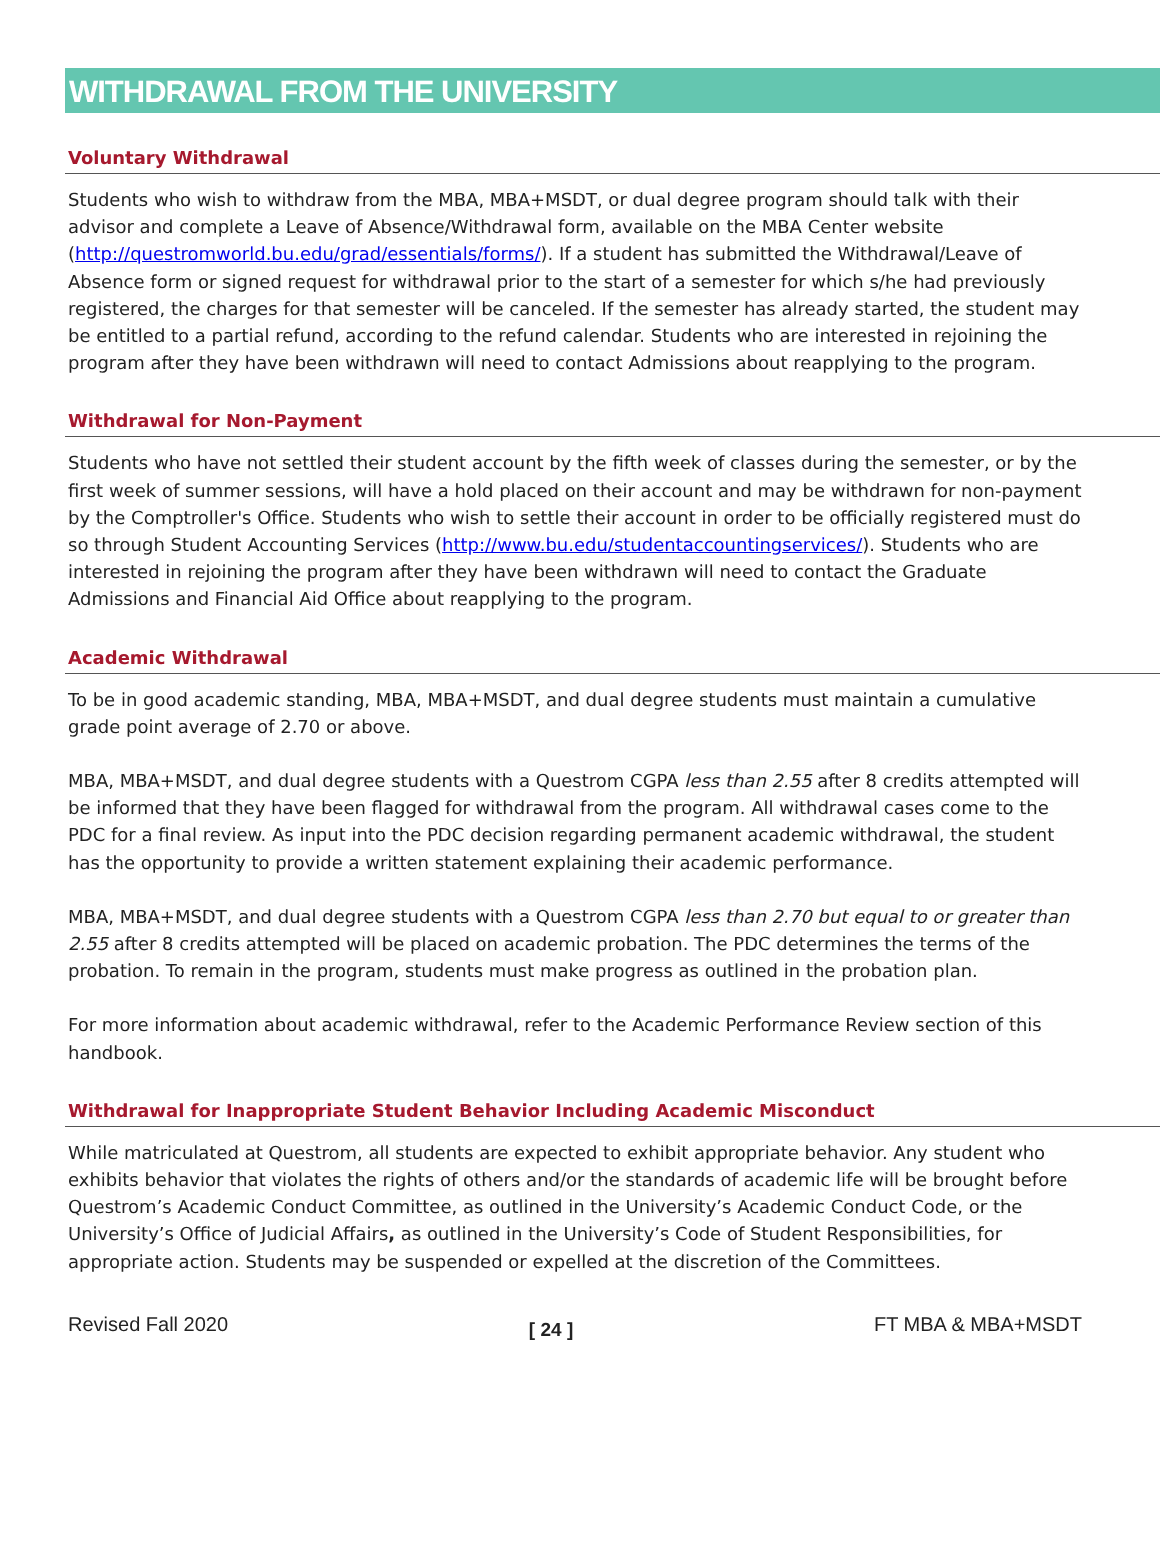WITHDRAWAL FROM THE UNIVERSITY
Voluntary Withdrawal
Students who wish to withdraw from the MBA, MBA+MSDT, or dual degree program should talk with their advisor and complete a Leave of Absence/Withdrawal form, available on the MBA Center website (http://questromworld.bu.edu/grad/essentials/forms/). If a student has submitted the Withdrawal/Leave of Absence form or signed request for withdrawal prior to the start of a semester for which s/he had previously registered, the charges for that semester will be canceled. If the semester has already started, the student may be entitled to a partial refund, according to the refund calendar. Students who are interested in rejoining the program after they have been withdrawn will need to contact Admissions about reapplying to the program.
Withdrawal for Non-Payment
Students who have not settled their student account by the fifth week of classes during the semester, or by the first week of summer sessions, will have a hold placed on their account and may be withdrawn for non-payment by the Comptroller's Office. Students who wish to settle their account in order to be officially registered must do so through Student Accounting Services (http://www.bu.edu/studentaccountingservices/). Students who are interested in rejoining the program after they have been withdrawn will need to contact the Graduate Admissions and Financial Aid Office about reapplying to the program.
Academic Withdrawal
To be in good academic standing, MBA, MBA+MSDT, and dual degree students must maintain a cumulative grade point average of 2.70 or above.
MBA, MBA+MSDT, and dual degree students with a Questrom CGPA less than 2.55 after 8 credits attempted will be informed that they have been flagged for withdrawal from the program. All withdrawal cases come to the PDC for a final review. As input into the PDC decision regarding permanent academic withdrawal, the student has the opportunity to provide a written statement explaining their academic performance.
MBA, MBA+MSDT, and dual degree students with a Questrom CGPA less than 2.70 but equal to or greater than 2.55 after 8 credits attempted will be placed on academic probation. The PDC determines the terms of the probation. To remain in the program, students must make progress as outlined in the probation plan.
For more information about academic withdrawal, refer to the Academic Performance Review section of this handbook.
Withdrawal for Inappropriate Student Behavior Including Academic Misconduct
While matriculated at Questrom, all students are expected to exhibit appropriate behavior. Any student who exhibits behavior that violates the rights of others and/or the standards of academic life will be brought before Questrom’s Academic Conduct Committee, as outlined in the University’s Academic Conduct Code, or the University’s Office of Judicial Affairs, as outlined in the University’s Code of Student Responsibilities, for appropriate action. Students may be suspended or expelled at the discretion of the Committees.
Revised Fall 2020 [ 24 ] FT MBA & MBA+MSDT